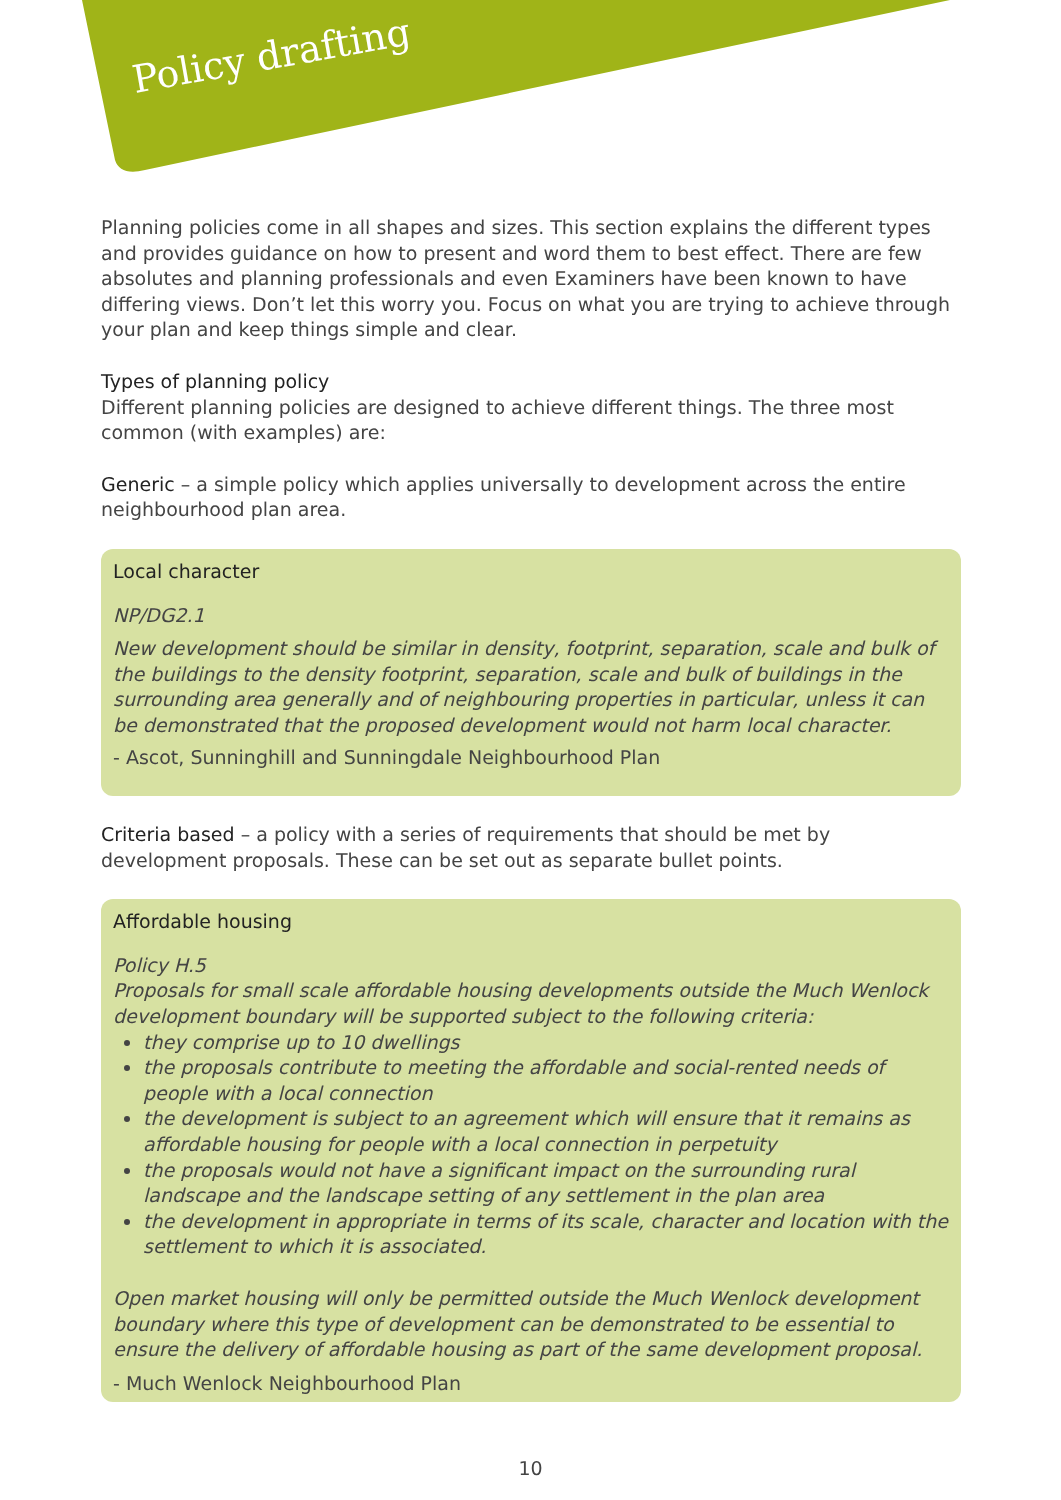Policy drafting
Planning policies come in all shapes and sizes. This section explains the different types and provides guidance on how to present and word them to best effect. There are few absolutes and planning professionals and even Examiners have been known to have differing views. Don’t let this worry you. Focus on what you are trying to achieve through your plan and keep things simple and clear.
Types of planning policy
Different planning policies are designed to achieve different things. The three most common (with examples) are:
Generic – a simple policy which applies universally to development across the entire neighbourhood plan area.
Local character
NP/DG2.1
New development should be similar in density, footprint, separation, scale and bulk of the buildings to the density footprint, separation, scale and bulk of buildings in the surrounding area generally and of neighbouring properties in particular, unless it can be demonstrated that the proposed development would not harm local character.
- Ascot, Sunninghill and Sunningdale Neighbourhood Plan
Criteria based – a policy with a series of requirements that should be met by development proposals. These can be set out as separate bullet points.
Affordable housing
Policy H.5
Proposals for small scale affordable housing developments outside the Much Wenlock development boundary will be supported subject to the following criteria:
they comprise up to 10 dwellings
the proposals contribute to meeting the affordable and social-rented needs of people with a local connection
the development is subject to an agreement which will ensure that it remains as affordable housing for people with a local connection in perpetuity
the proposals would not have a significant impact on the surrounding rural landscape and the landscape setting of any settlement in the plan area
the development in appropriate in terms of its scale, character and location with the settlement to which it is associated.
Open market housing will only be permitted outside the Much Wenlock development boundary where this type of development can be demonstrated to be essential to ensure the delivery of affordable housing as part of the same development proposal.
- Much Wenlock Neighbourhood Plan
10